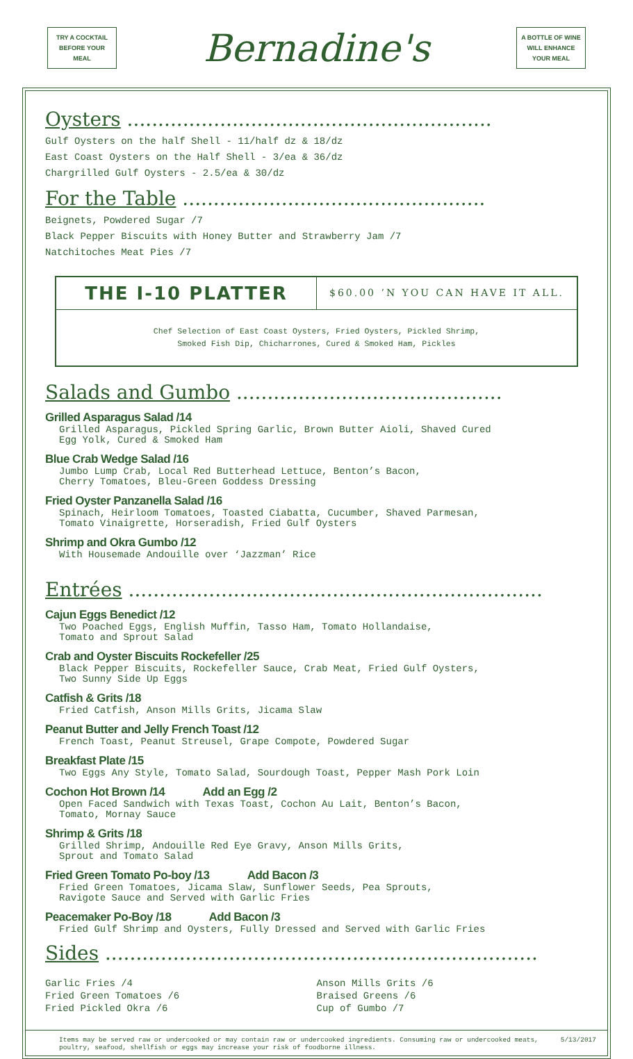TRY A COCKTAIL
BEFORE YOUR
MEAL
Bernadine's
A BOTTLE OF WINE
WILL ENHANCE
YOUR MEAL
Oysters ...........................................................
Gulf Oysters on the half Shell - 11/half dz & 18/dz
East Coast Oysters on the Half Shell - 3/ea & 36/dz
Chargrilled Gulf Oysters - 2.5/ea & 30/dz
For the Table .................................................
Beignets, Powdered Sugar /7
Black Pepper Biscuits with Honey Butter and Strawberry Jam /7
Natchitoches Meat Pies /7
THE I-10 PLATTER
$60.00 ’N YOU CAN HAVE IT ALL.
Chef Selection of East Coast Oysters, Fried Oysters, Pickled Shrimp,
Smoked Fish Dip, Chicharrones, Cured & Smoked Ham, Pickles
Salads and Gumbo ...........................................
Grilled Asparagus Salad /14
Grilled Asparagus, Pickled Spring Garlic, Brown Butter Aioli, Shaved Cured
Egg Yolk, Cured & Smoked Ham
Blue Crab Wedge Salad /16
Jumbo Lump Crab, Local Red Butterhead Lettuce, Benton’s Bacon,
Cherry Tomatoes, Bleu-Green Goddess Dressing
Fried Oyster Panzanella Salad /16
Spinach, Heirloom Tomatoes, Toasted Ciabatta, Cucumber, Shaved Parmesan,
Tomato Vinaigrette, Horseradish, Fried Gulf Oysters
Shrimp and Okra Gumbo /12
With Housemade Andouille over ‘Jazzman’ Rice
Entrées ...................................................................
Cajun Eggs Benedict /12
Two Poached Eggs, English Muffin, Tasso Ham, Tomato Hollandaise,
Tomato and Sprout Salad
Crab and Oyster Biscuits Rockefeller /25
Black Pepper Biscuits, Rockefeller Sauce, Crab Meat, Fried Gulf Oysters,
Two Sunny Side Up Eggs
Catfish & Grits /18
Fried Catfish, Anson Mills Grits, Jicama Slaw
Peanut Butter and Jelly French Toast /12
French Toast, Peanut Streusel, Grape Compote, Powdered Sugar
Breakfast Plate /15
Two Eggs Any Style, Tomato Salad, Sourdough Toast, Pepper Mash Pork Loin
Cochon Hot Brown /14 Add an Egg /2
Open Faced Sandwich with Texas Toast, Cochon Au Lait, Benton’s Bacon,
Tomato, Mornay Sauce
Shrimp & Grits /18
Grilled Shrimp, Andouille Red Eye Gravy, Anson Mills Grits,
Sprout and Tomato Salad
Fried Green Tomato Po-boy /13 Add Bacon /3
Fried Green Tomatoes, Jicama Slaw, Sunflower Seeds, Pea Sprouts,
Ravigote Sauce and Served with Garlic Fries
Peacemaker Po-Boy /18 Add Bacon /3
Fried Gulf Shrimp and Oysters, Fully Dressed and Served with Garlic Fries
Sides ......................................................................
Garlic Fries /4
Fried Green Tomatoes /6
Fried Pickled Okra /6
Anson Mills Grits /6
Braised Greens /6
Cup of Gumbo /7
Items may be served raw or undercooked or may contain raw or undercooked ingredients. Consuming raw or undercooked meats, poultry, seafood, shellfish or eggs may increase your risk of foodborne illness.
5/13/2017